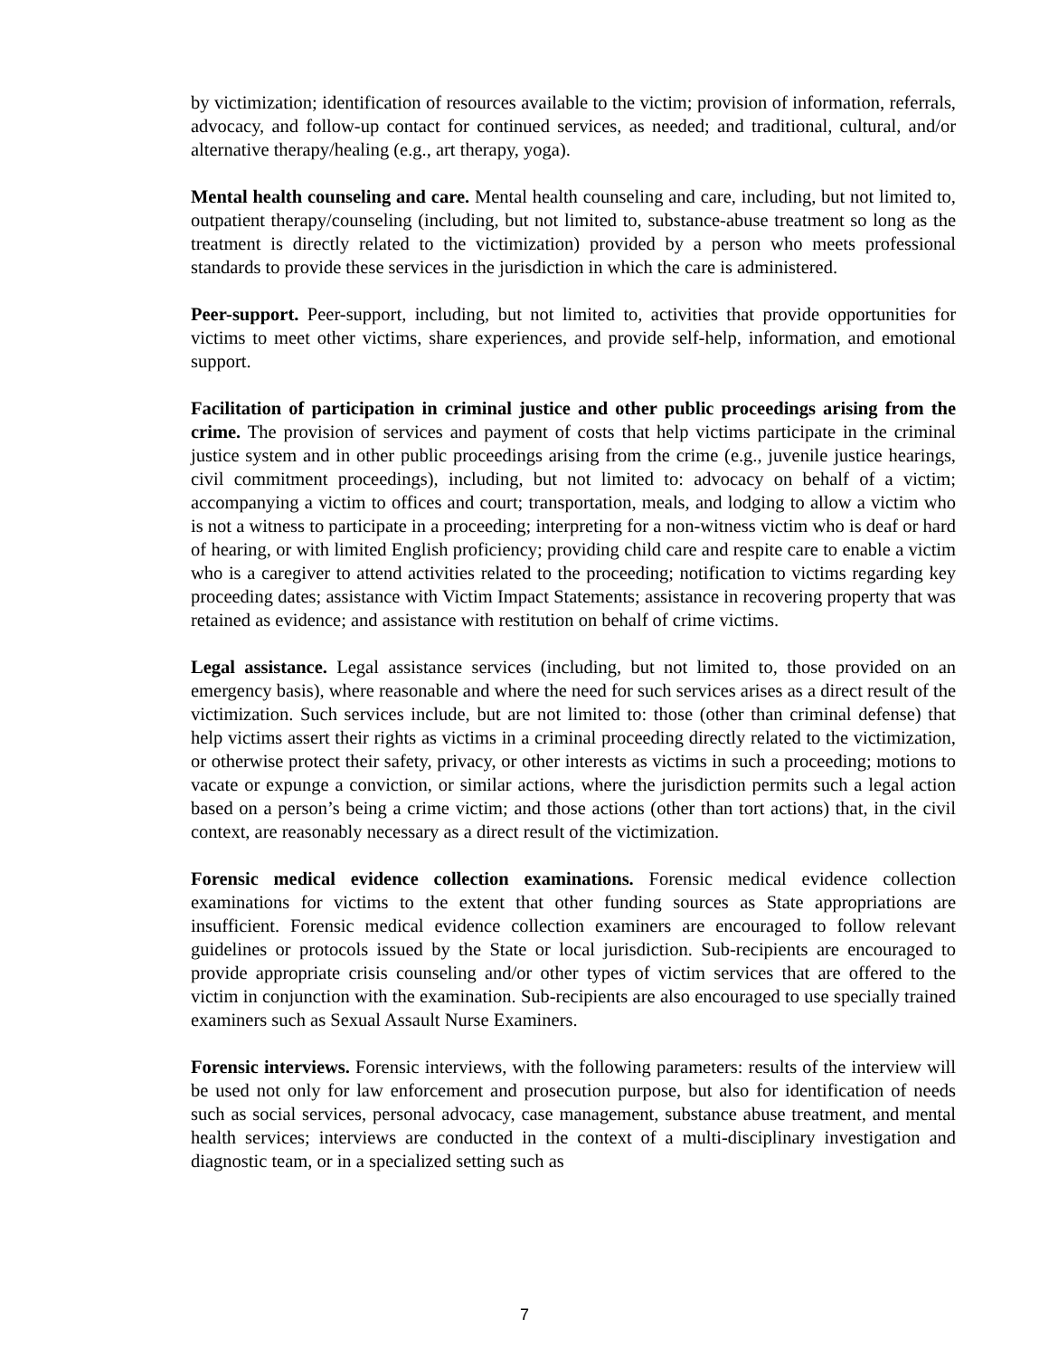by victimization; identification of resources available to the victim; provision of information, referrals, advocacy, and follow-up contact for continued services, as needed; and traditional, cultural, and/or alternative therapy/healing (e.g., art therapy, yoga).
Mental health counseling and care. Mental health counseling and care, including, but not limited to, outpatient therapy/counseling (including, but not limited to, substance-abuse treatment so long as the treatment is directly related to the victimization) provided by a person who meets professional standards to provide these services in the jurisdiction in which the care is administered.
Peer-support. Peer-support, including, but not limited to, activities that provide opportunities for victims to meet other victims, share experiences, and provide self-help, information, and emotional support.
Facilitation of participation in criminal justice and other public proceedings arising from the crime. The provision of services and payment of costs that help victims participate in the criminal justice system and in other public proceedings arising from the crime (e.g., juvenile justice hearings, civil commitment proceedings), including, but not limited to: advocacy on behalf of a victim; accompanying a victim to offices and court; transportation, meals, and lodging to allow a victim who is not a witness to participate in a proceeding; interpreting for a non-witness victim who is deaf or hard of hearing, or with limited English proficiency; providing child care and respite care to enable a victim who is a caregiver to attend activities related to the proceeding; notification to victims regarding key proceeding dates; assistance with Victim Impact Statements; assistance in recovering property that was retained as evidence; and assistance with restitution on behalf of crime victims.
Legal assistance. Legal assistance services (including, but not limited to, those provided on an emergency basis), where reasonable and where the need for such services arises as a direct result of the victimization. Such services include, but are not limited to: those (other than criminal defense) that help victims assert their rights as victims in a criminal proceeding directly related to the victimization, or otherwise protect their safety, privacy, or other interests as victims in such a proceeding; motions to vacate or expunge a conviction, or similar actions, where the jurisdiction permits such a legal action based on a person’s being a crime victim; and those actions (other than tort actions) that, in the civil context, are reasonably necessary as a direct result of the victimization.
Forensic medical evidence collection examinations. Forensic medical evidence collection examinations for victims to the extent that other funding sources as State appropriations are insufficient. Forensic medical evidence collection examiners are encouraged to follow relevant guidelines or protocols issued by the State or local jurisdiction. Sub-recipients are encouraged to provide appropriate crisis counseling and/or other types of victim services that are offered to the victim in conjunction with the examination. Sub-recipients are also encouraged to use specially trained examiners such as Sexual Assault Nurse Examiners.
Forensic interviews. Forensic interviews, with the following parameters: results of the interview will be used not only for law enforcement and prosecution purpose, but also for identification of needs such as social services, personal advocacy, case management, substance abuse treatment, and mental health services; interviews are conducted in the context of a multi-disciplinary investigation and diagnostic team, or in a specialized setting such as
7